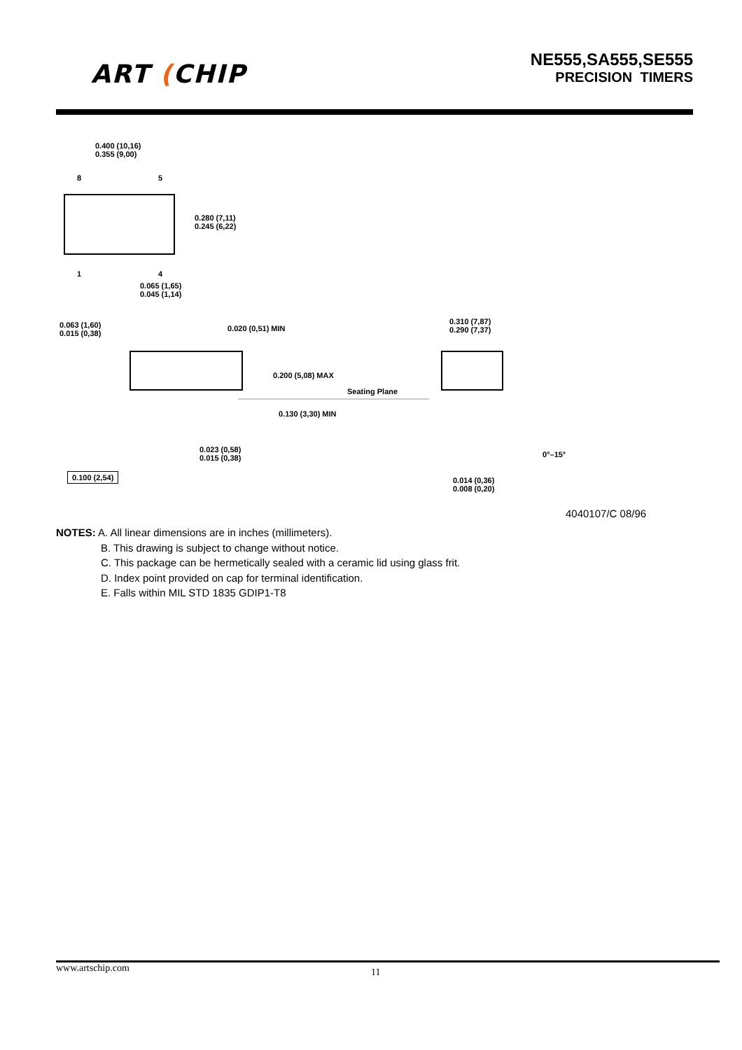ART (CHIP
NE555,SA555,SE555
PRECISION TIMERS
0.400 (10,16)
0.355 (9,00)
8 5
0.280 (7,11)
0.245 (6,22)
1 4
0.065 (1,65)
0.045 (1,14)
0.063 (1,60)
0.015 (0,38)
0.020 (0,51) MIN
0.200 (5,08) MAX
Seating Plane
0.130 (3,30) MIN
0.310 (7,87)
0.290 (7,37)
0.023 (0,58)
0.015 (0,38) 0°–15°
0.100 (2,54)
0.014 (0,36)
0.008 (0,20)
4040107/C 08/96
NOTES: A. All linear dimensions are in inches (millimeters).
B. This drawing is subject to change without notice.
C. This package can be hermetically sealed with a ceramic lid using glass frit.
D. Index point provided on cap for terminal identification.
E. Falls within MIL STD 1835 GDIP1-T8
www.artschip.com 11